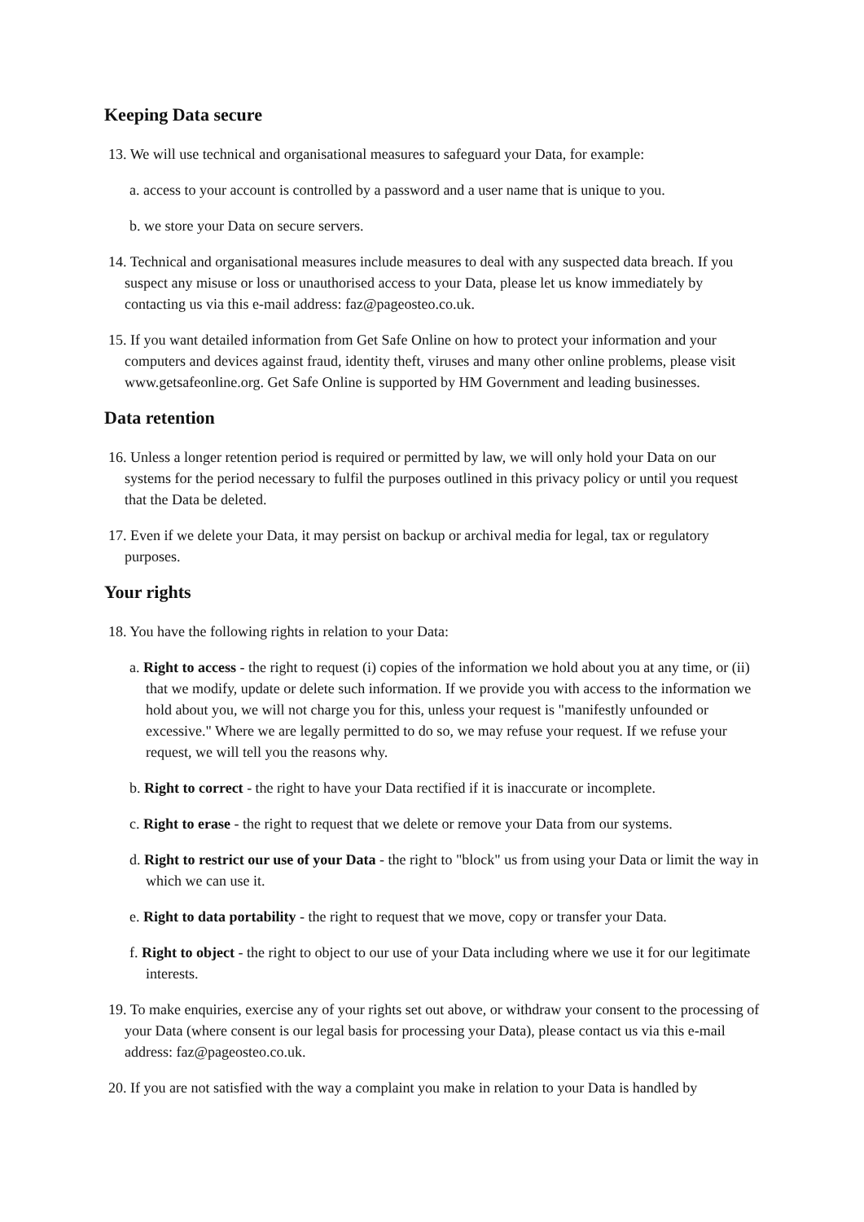Keeping Data secure
13. We will use technical and organisational measures to safeguard your Data, for example:
a. access to your account is controlled by a password and a user name that is unique to you.
b. we store your Data on secure servers.
14. Technical and organisational measures include measures to deal with any suspected data breach. If you suspect any misuse or loss or unauthorised access to your Data, please let us know immediately by contacting us via this e-mail address: faz@pageosteo.co.uk.
15. If you want detailed information from Get Safe Online on how to protect your information and your computers and devices against fraud, identity theft, viruses and many other online problems, please visit www.getsafeonline.org. Get Safe Online is supported by HM Government and leading businesses.
Data retention
16. Unless a longer retention period is required or permitted by law, we will only hold your Data on our systems for the period necessary to fulfil the purposes outlined in this privacy policy or until you request that the Data be deleted.
17. Even if we delete your Data, it may persist on backup or archival media for legal, tax or regulatory purposes.
Your rights
18. You have the following rights in relation to your Data:
a. Right to access - the right to request (i) copies of the information we hold about you at any time, or (ii) that we modify, update or delete such information. If we provide you with access to the information we hold about you, we will not charge you for this, unless your request is "manifestly unfounded or excessive." Where we are legally permitted to do so, we may refuse your request. If we refuse your request, we will tell you the reasons why.
b. Right to correct - the right to have your Data rectified if it is inaccurate or incomplete.
c. Right to erase - the right to request that we delete or remove your Data from our systems.
d. Right to restrict our use of your Data - the right to "block" us from using your Data or limit the way in which we can use it.
e. Right to data portability - the right to request that we move, copy or transfer your Data.
f. Right to object - the right to object to our use of your Data including where we use it for our legitimate interests.
19. To make enquiries, exercise any of your rights set out above, or withdraw your consent to the processing of your Data (where consent is our legal basis for processing your Data), please contact us via this e-mail address: faz@pageosteo.co.uk.
20. If you are not satisfied with the way a complaint you make in relation to your Data is handled by